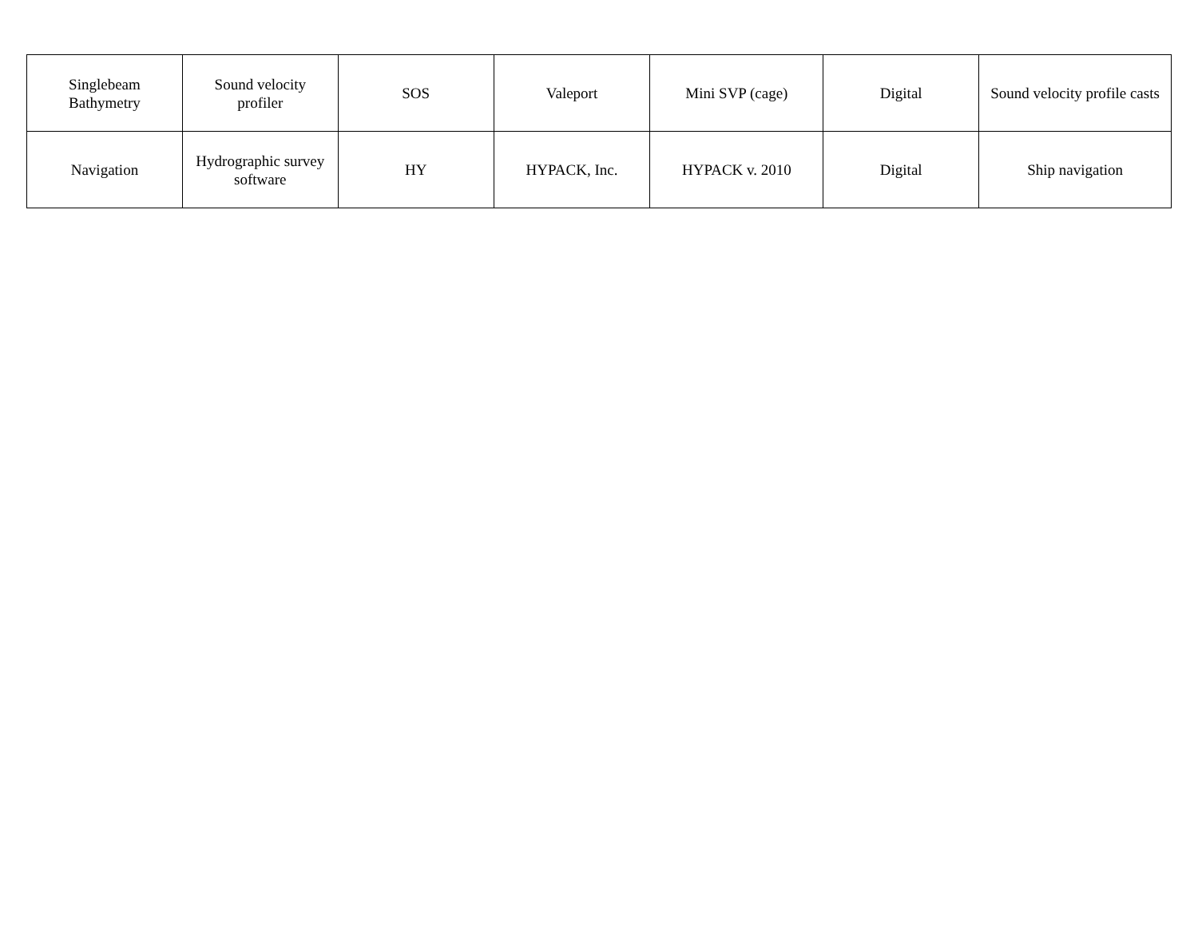| Singlebeam Bathymetry | Sound velocity profiler | SOS | Valeport | Mini SVP (cage) | Digital | Sound velocity profile casts |
| Navigation | Hydrographic survey software | HY | HYPACK, Inc. | HYPACK v. 2010 | Digital | Ship navigation |